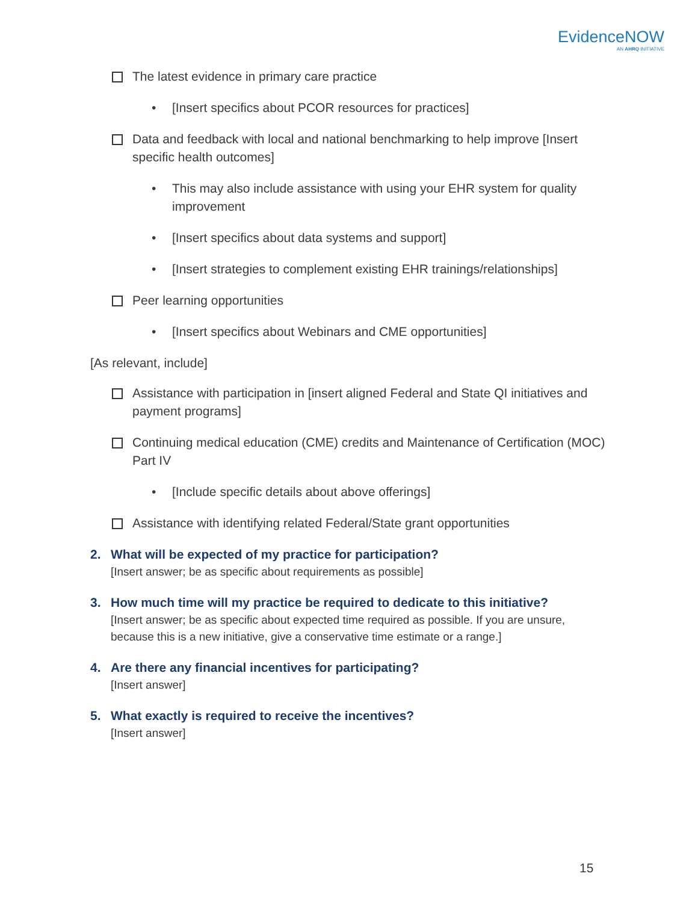EvidenceNOW
AN AHRQ INITIATIVE
The latest evidence in primary care practice
• [Insert specifics about PCOR resources for practices]
Data and feedback with local and national benchmarking to help improve [Insert specific health outcomes]
• This may also include assistance with using your EHR system for quality improvement
• [Insert specifics about data systems and support]
• [Insert strategies to complement existing EHR trainings/relationships]
Peer learning opportunities
• [Insert specifics about Webinars and CME opportunities]
[As relevant, include]
Assistance with participation in [insert aligned Federal and State QI initiatives and payment programs]
Continuing medical education (CME) credits and Maintenance of Certification (MOC) Part IV
• [Include specific details about above offerings]
Assistance with identifying related Federal/State grant opportunities
2. What will be expected of my practice for participation?
[Insert answer; be as specific about requirements as possible]
3. How much time will my practice be required to dedicate to this initiative?
[Insert answer; be as specific about expected time required as possible. If you are unsure, because this is a new initiative, give a conservative time estimate or a range.]
4. Are there any financial incentives for participating?
[Insert answer]
5. What exactly is required to receive the incentives?
[Insert answer]
15